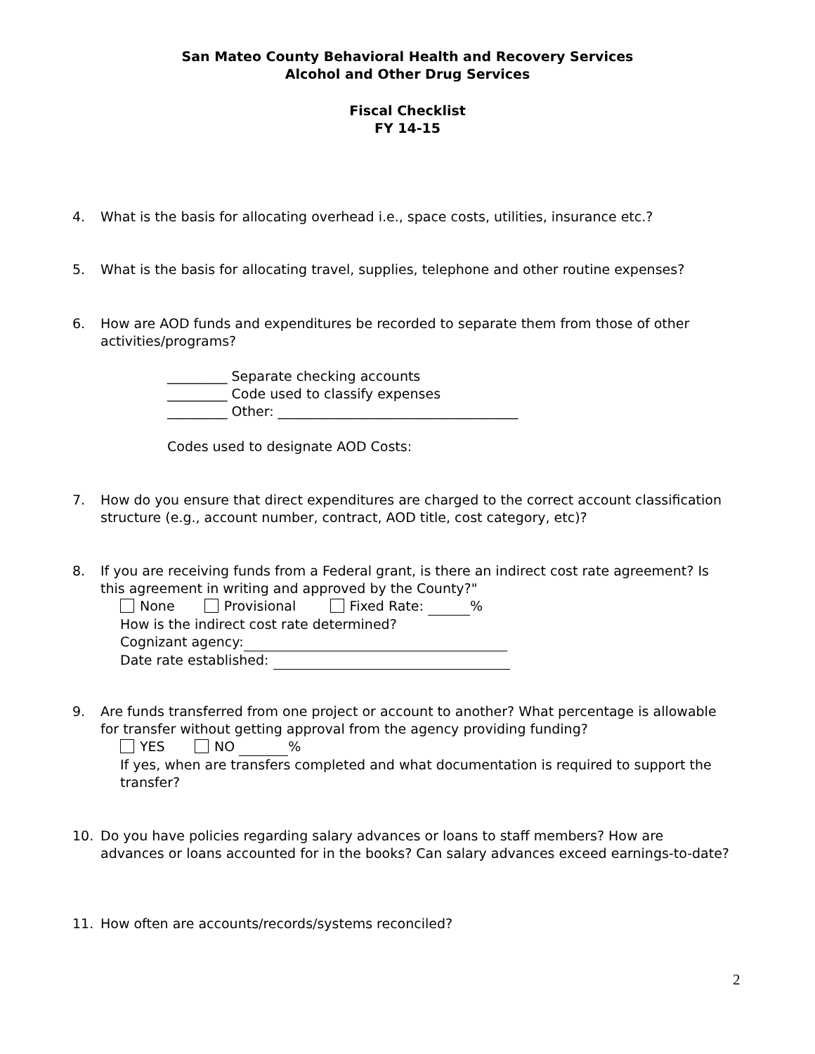San Mateo County Behavioral Health and Recovery Services
Alcohol and Other Drug Services
Fiscal Checklist
FY 14-15
4. What is the basis for allocating overhead i.e., space costs, utilities, insurance etc.?
5. What is the basis for allocating travel, supplies, telephone and other routine expenses?
6. How are AOD funds and expenditures be recorded to separate them from those of other activities/programs?
_________ Separate checking accounts
_________ Code used to classify expenses
_________ Other: ____________________________________
Codes used to designate AOD Costs:
7. How do you ensure that direct expenditures are charged to the correct account classification structure (e.g., account number, contract, AOD title, cost category, etc)?
8. If you are receiving funds from a Federal grant, is there an indirect cost rate agreement? Is this agreement in writing and approved by the County?"
None Provisional Fixed Rate: %
How is the indirect cost rate determined?
Cognizant agency:
Date rate established:
9. Are funds transferred from one project or account to another? What percentage is allowable for transfer without getting approval from the agency providing funding?
YES NO %
If yes, when are transfers completed and what documentation is required to support the transfer?
10. Do you have policies regarding salary advances or loans to staff members? How are advances or loans accounted for in the books? Can salary advances exceed earnings-to-date?
11. How often are accounts/records/systems reconciled?
2